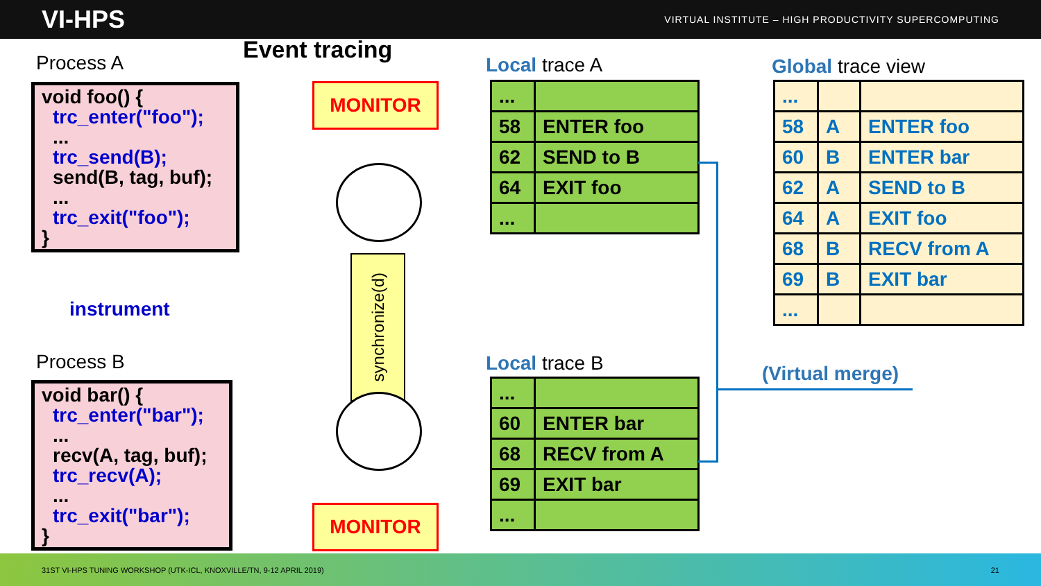VI-HPS
VIRTUAL INSTITUTE – HIGH PRODUCTIVITY SUPERCOMPUTING
Process A Event tracing
void foo() {
trc_enter("foo");
...
trc_send(B);
send(B, tag, buf);
...
trc_exit("foo");
}
instrument
Process B
void bar() {
trc_enter("bar");
...
recv(A, tag, buf);
trc_recv(A);
...
trc_exit("bar");
}
MONITOR
synchronize(d)
MONITOR
Local trace A
| ... | |
| 58 | ENTER foo |
| 62 | SEND to B |
| 64 | EXIT foo |
| ... | |
Local trace B
| ... | |
| 60 | ENTER bar |
| 68 | RECV from A |
| 69 | EXIT bar |
| ... | |
Global trace view
| ... | | |
| 58 | A | ENTER foo |
| 60 | B | ENTER bar |
| 62 | A | SEND to B |
| 64 | A | EXIT foo |
| 68 | B | RECV from A |
| 69 | B | EXIT bar |
| ... | | |
(Virtual merge)
31ST VI-HPS TUNING WORKSHOP (UTK-ICL, KNOXVILLE/TN, 9-12 APRIL 2019) 21